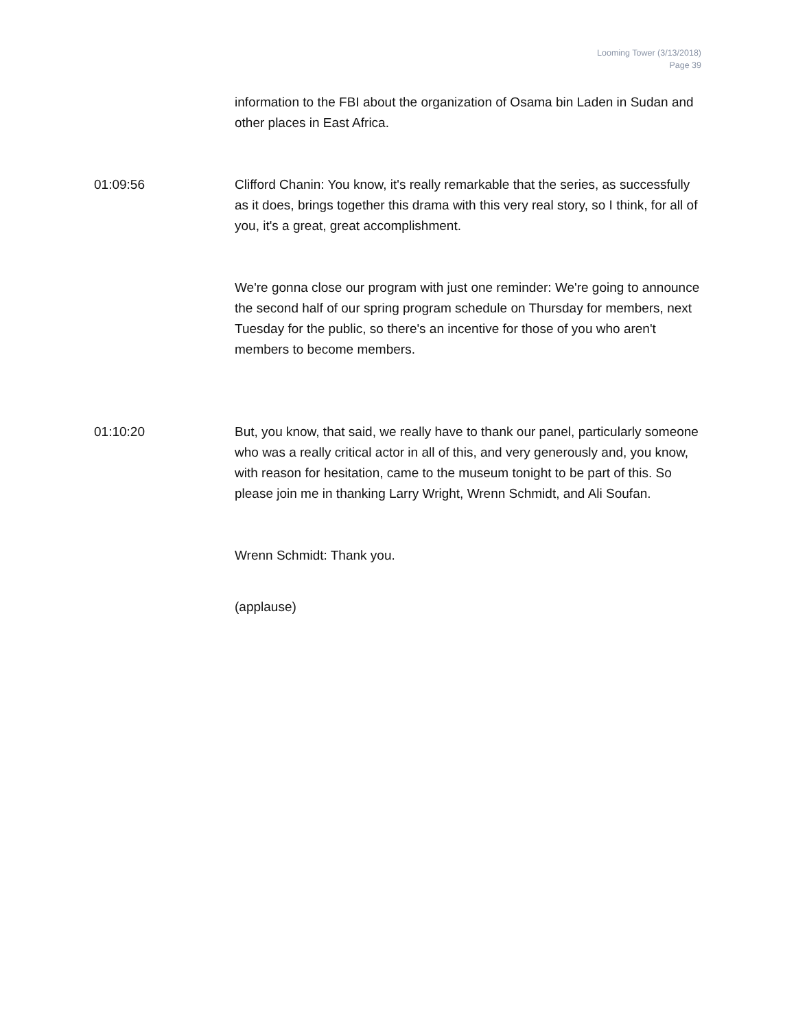Looming Tower (3/13/2018)
Page 39
information to the FBI about the organization of Osama bin Laden in Sudan and other places in East Africa.
01:09:56 Clifford Chanin: You know, it's really remarkable that the series, as successfully as it does, brings together this drama with this very real story, so I think, for all of you, it's a great, great accomplishment.
We're gonna close our program with just one reminder: We're going to announce the second half of our spring program schedule on Thursday for members, next Tuesday for the public, so there's an incentive for those of you who aren't members to become members.
01:10:20 But, you know, that said, we really have to thank our panel, particularly someone who was a really critical actor in all of this, and very generously and, you know, with reason for hesitation, came to the museum tonight to be part of this. So please join me in thanking Larry Wright, Wrenn Schmidt, and Ali Soufan.
Wrenn Schmidt: Thank you.
(applause)